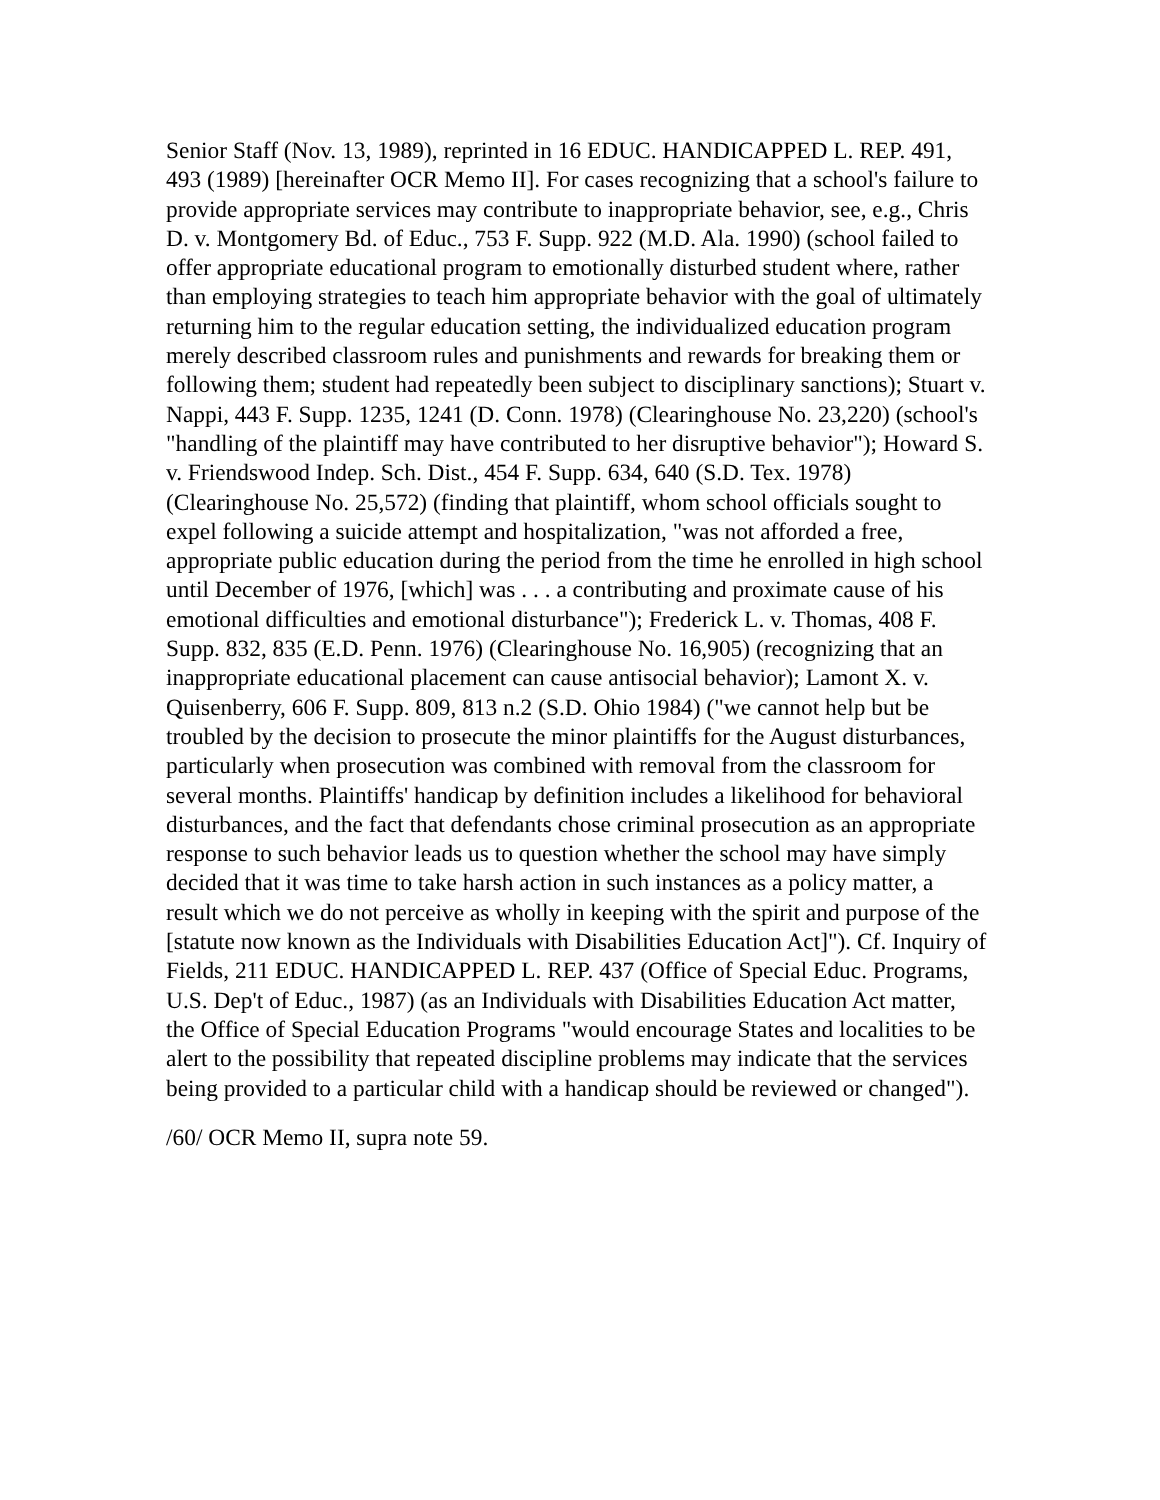Senior Staff (Nov. 13, 1989), reprinted in 16 EDUC. HANDICAPPED L. REP. 491, 493 (1989) [hereinafter OCR Memo II]. For cases recognizing that a school's failure to provide appropriate services may contribute to inappropriate behavior, see, e.g., Chris D. v. Montgomery Bd. of Educ., 753 F. Supp. 922 (M.D. Ala. 1990) (school failed to offer appropriate educational program to emotionally disturbed student where, rather than employing strategies to teach him appropriate behavior with the goal of ultimately returning him to the regular education setting, the individualized education program merely described classroom rules and punishments and rewards for breaking them or following them; student had repeatedly been subject to disciplinary sanctions); Stuart v. Nappi, 443 F. Supp. 1235, 1241 (D. Conn. 1978) (Clearinghouse No. 23,220) (school's "handling of the plaintiff may have contributed to her disruptive behavior"); Howard S. v. Friendswood Indep. Sch. Dist., 454 F. Supp. 634, 640 (S.D. Tex. 1978) (Clearinghouse No. 25,572) (finding that plaintiff, whom school officials sought to expel following a suicide attempt and hospitalization, "was not afforded a free, appropriate public education during the period from the time he enrolled in high school until December of 1976, [which] was . . . a contributing and proximate cause of his emotional difficulties and emotional disturbance"); Frederick L. v. Thomas, 408 F. Supp. 832, 835 (E.D. Penn. 1976) (Clearinghouse No. 16,905) (recognizing that an inappropriate educational placement can cause antisocial behavior); Lamont X. v. Quisenberry, 606 F. Supp. 809, 813 n.2 (S.D. Ohio 1984) ("we cannot help but be troubled by the decision to prosecute the minor plaintiffs for the August disturbances, particularly when prosecution was combined with removal from the classroom for several months. Plaintiffs' handicap by definition includes a likelihood for behavioral disturbances, and the fact that defendants chose criminal prosecution as an appropriate response to such behavior leads us to question whether the school may have simply decided that it was time to take harsh action in such instances as a policy matter, a result which we do not perceive as wholly in keeping with the spirit and purpose of the [statute now known as the Individuals with Disabilities Education Act]"). Cf. Inquiry of Fields, 211 EDUC. HANDICAPPED L. REP. 437 (Office of Special Educ. Programs, U.S. Dep't of Educ., 1987) (as an Individuals with Disabilities Education Act matter, the Office of Special Education Programs "would encourage States and localities to be alert to the possibility that repeated discipline problems may indicate that the services being provided to a particular child with a handicap should be reviewed or changed").
/60/ OCR Memo II, supra note 59.